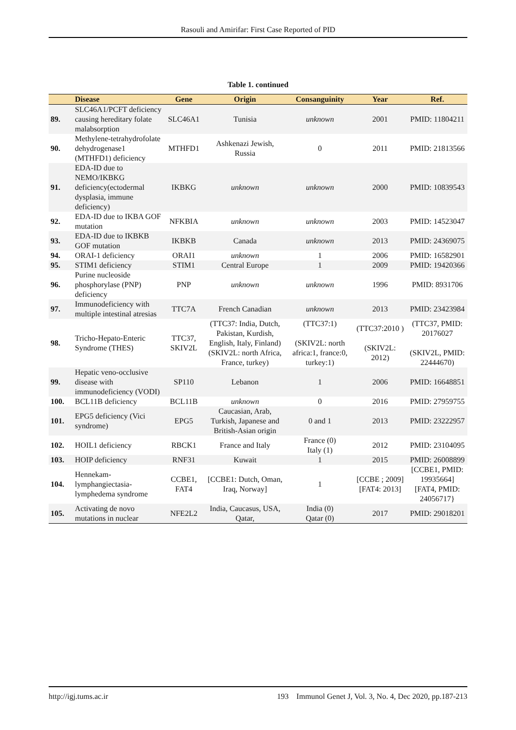Rasouli and Amirifar: First Case Reported of PID
Table 1. continued
| | Disease | Gene | Origin | Consanguinity | Year | Ref. |
| --- | --- | --- | --- | --- | --- | --- |
| 89. | SLC46A1/PCFT deficiency causing hereditary folate malabsorption | SLC46A1 | Tunisia | unknown | 2001 | PMID: 11804211 |
| 90. | Methylene-tetrahydrofolate dehydrogenase1 (MTHFD1) deficiency | MTHFD1 | Ashkenazi Jewish, Russia | 0 | 2011 | PMID: 21813566 |
| 91. | EDA-ID due to NEMO/IKBKG deficiency(ectodermal dysplasia, immune deficiency) | IKBKG | unknown | unknown | 2000 | PMID: 10839543 |
| 92. | EDA-ID due to IKBA GOF mutation | NFKBIA | unknown | unknown | 2003 | PMID: 14523047 |
| 93. | EDA-ID due to IKBKB GOF mutation | IKBKB | Canada | unknown | 2013 | PMID: 24369075 |
| 94. | ORAI-1 deficiency | ORAI1 | unknown | 1 | 2006 | PMID: 16582901 |
| 95. | STIM1 deficiency | STIM1 | Central Europe | 1 | 2009 | PMID: 19420366 |
| 96. | Purine nucleoside phosphorylase (PNP) deficiency | PNP | unknown | unknown | 1996 | PMID: 8931706 |
| 97. | Immunodeficiency with multiple intestinal atresias | TTC7A | French Canadian | unknown | 2013 | PMID: 23423984 |
| 98. | Tricho-Hepato-Enteric Syndrome (THES) | TTC37, SKIV2L | (TTC37: India, Dutch, Pakistan, Kurdish, English, Italy, Finland) (SKIV2L: north Africa, France, turkey) | (TTC37:1) (SKIV2L: north africa:1, france:0, turkey:1) | (TTC37:2010 ) (SKIV2L: 2012) | (TTC37, PMID: 20176027 (SKIV2L, PMID: 22444670) |
| 99. | Hepatic veno-occlusive disease with immunodeficiency (VODI) | SP110 | Lebanon | 1 | 2006 | PMID: 16648851 |
| 100. | BCL11B deficiency | BCL11B | unknown | 0 | 2016 | PMID: 27959755 |
| 101. | EPG5 deficiency (Vici syndrome) | EPG5 | Caucasian, Arab, Turkish, Japanese and British-Asian origin | 0 and 1 | 2013 | PMID: 23222957 |
| 102. | HOIL1 deficiency | RBCK1 | France and Italy | France (0) Italy (1) | 2012 | PMID: 23104095 |
| 103. | HOIP deficiency | RNF31 | Kuwait | 1 | 2015 | PMID: 26008899 |
| 104. | Hennekam-lymphangiectasia-lymphedema syndrome | CCBE1, FAT4 | [CCBE1: Dutch, Oman, Iraq, Norway] | 1 | [CCBE ; 2009] [FAT4: 2013] | [CCBE1, PMID: 19935664] [FAT4, PMID: 24056717} |
| 105. | Activating de novo mutations in nuclear | NFE2L2 | India, Caucasus, USA, Qatar, | India (0) Qatar (0) | 2017 | PMID: 29018201 |
http://igj.tums.ac.ir 193 Immunol Genet J, Vol. 3, No. 4, Dec 2020, pp.187-213